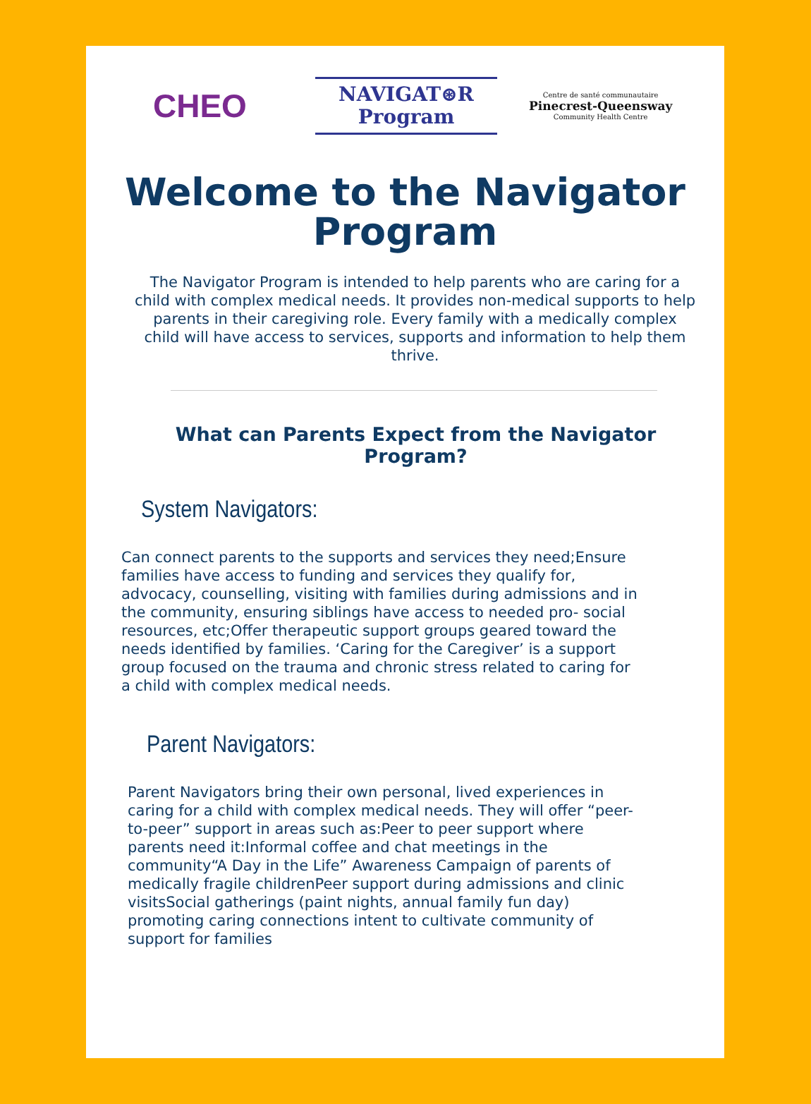CHEO
NAVIGAT⊛R
Program
Centre de santé communautaire
Pinecrest-Queensway
Community Health Centre
Welcome to the Navigator Program
The Navigator Program is intended to help parents who are caring for a child with complex medical needs. It provides non-medical supports to help parents in their caregiving role. Every family with a medically complex child will have access to services, supports and information to help them thrive.
What can Parents Expect from the Navigator Program?
System Navigators:
Can connect parents to the supports and services they need;Ensure families have access to funding and services they qualify for, advocacy, counselling, visiting with families during admissions and in the community, ensuring siblings have access to needed pro- social resources, etc;Offer therapeutic support groups geared toward the needs identified by families. ‘Caring for the Caregiver’ is a support group focused on the trauma and chronic stress related to caring for a child with complex medical needs.
Parent Navigators:
Parent Navigators bring their own personal, lived experiences in caring for a child with complex medical needs. They will offer “peer-to-peer” support in areas such as:Peer to peer support where parents need it:Informal coffee and chat meetings in the community“A Day in the Life” Awareness Campaign of parents of medically fragile childrenPeer support during admissions and clinic visitsSocial gatherings (paint nights, annual family fun day) promoting caring connections intent to cultivate community of support for families